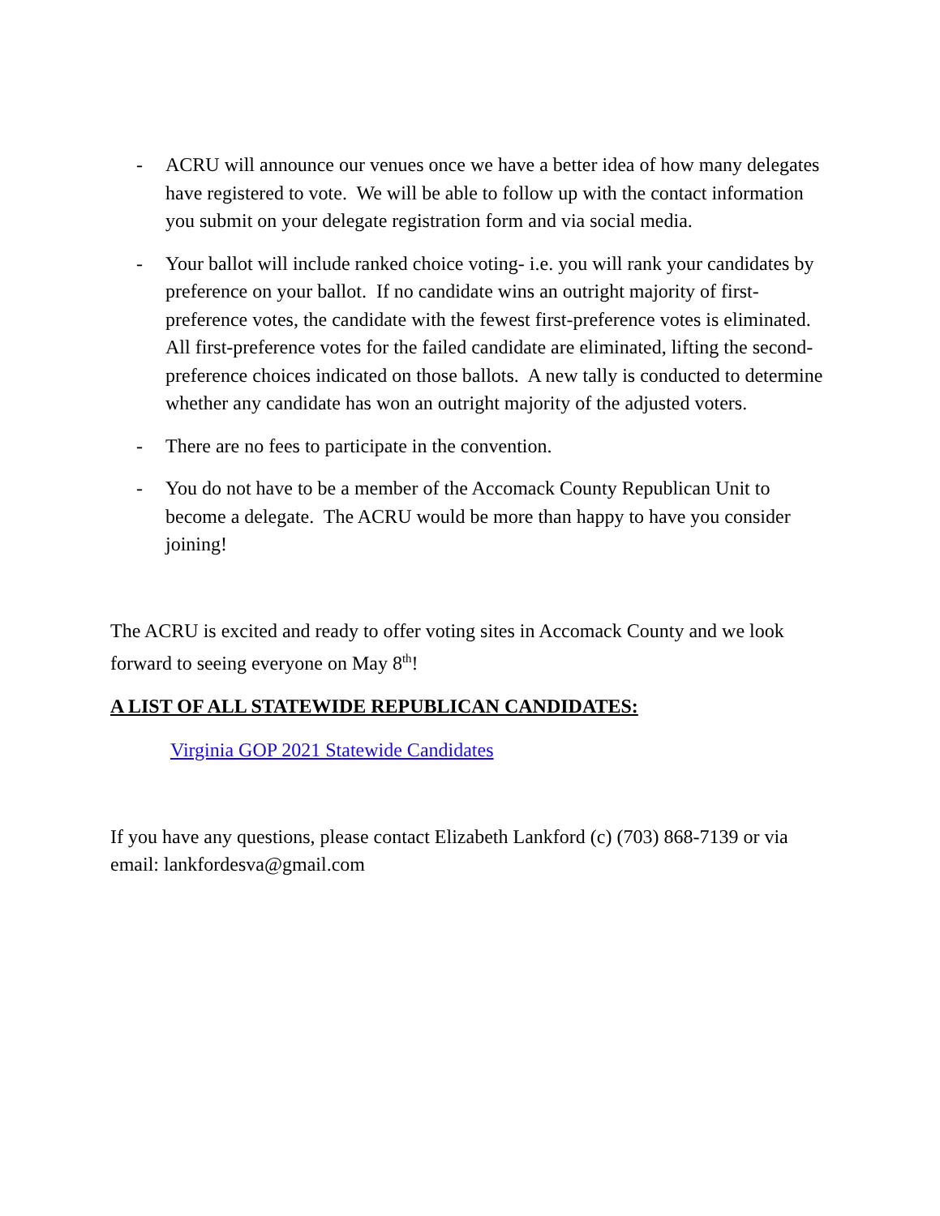- ACRU will announce our venues once we have a better idea of how many delegates have registered to vote. We will be able to follow up with the contact information you submit on your delegate registration form and via social media.
- Your ballot will include ranked choice voting- i.e. you will rank your candidates by preference on your ballot. If no candidate wins an outright majority of first-preference votes, the candidate with the fewest first-preference votes is eliminated. All first-preference votes for the failed candidate are eliminated, lifting the second-preference choices indicated on those ballots. A new tally is conducted to determine whether any candidate has won an outright majority of the adjusted voters.
- There are no fees to participate in the convention.
- You do not have to be a member of the Accomack County Republican Unit to become a delegate. The ACRU would be more than happy to have you consider joining!
The ACRU is excited and ready to offer voting sites in Accomack County and we look forward to seeing everyone on May 8<sup>th</sup>!
A LIST OF ALL STATEWIDE REPUBLICAN CANDIDATES:
Virginia GOP 2021 Statewide Candidates
If you have any questions, please contact Elizabeth Lankford (c) (703) 868-7139 or via email: lankfordesva@gmail.com